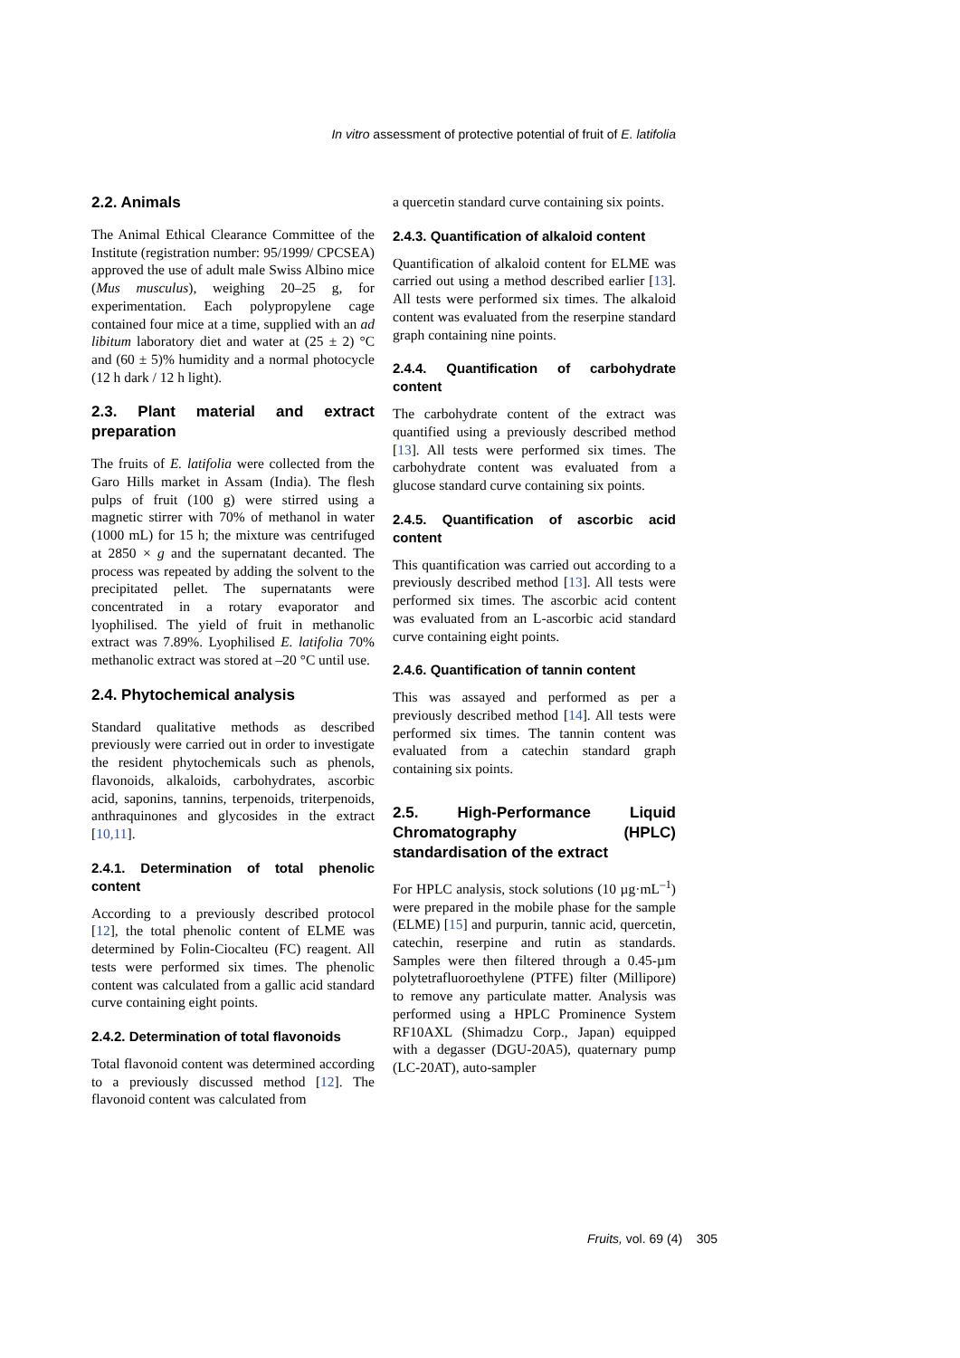In vitro assessment of protective potential of fruit of E. latifolia
2.2. Animals
The Animal Ethical Clearance Committee of the Institute (registration number: 95/1999/ CPCSEA) approved the use of adult male Swiss Albino mice (Mus musculus), weighing 20–25 g, for experimentation. Each polypropylene cage contained four mice at a time, supplied with an ad libitum laboratory diet and water at (25 ± 2) °C and (60 ± 5)% humidity and a normal photocycle (12 h dark / 12 h light).
2.3. Plant material and extract preparation
The fruits of E. latifolia were collected from the Garo Hills market in Assam (India). The flesh pulps of fruit (100 g) were stirred using a magnetic stirrer with 70% of methanol in water (1000 mL) for 15 h; the mixture was centrifuged at 2850 × g and the supernatant decanted. The process was repeated by adding the solvent to the precipitated pellet. The supernatants were concentrated in a rotary evaporator and lyophilised. The yield of fruit in methanolic extract was 7.89%. Lyophilised E. latifolia 70% methanolic extract was stored at –20 °C until use.
2.4. Phytochemical analysis
Standard qualitative methods as described previously were carried out in order to investigate the resident phytochemicals such as phenols, flavonoids, alkaloids, carbohydrates, ascorbic acid, saponins, tannins, terpenoids, triterpenoids, anthraquinones and glycosides in the extract [10,11].
2.4.1. Determination of total phenolic content
According to a previously described protocol [12], the total phenolic content of ELME was determined by Folin-Ciocalteu (FC) reagent. All tests were performed six times. The phenolic content was calculated from a gallic acid standard curve containing eight points.
2.4.2. Determination of total flavonoids
Total flavonoid content was determined according to a previously discussed method [12]. The flavonoid content was calculated from
a quercetin standard curve containing six points.
2.4.3. Quantification of alkaloid content
Quantification of alkaloid content for ELME was carried out using a method described earlier [13]. All tests were performed six times. The alkaloid content was evaluated from the reserpine standard graph containing nine points.
2.4.4. Quantification of carbohydrate content
The carbohydrate content of the extract was quantified using a previously described method [13]. All tests were performed six times. The carbohydrate content was evaluated from a glucose standard curve containing six points.
2.4.5. Quantification of ascorbic acid content
This quantification was carried out according to a previously described method [13]. All tests were performed six times. The ascorbic acid content was evaluated from an L-ascorbic acid standard curve containing eight points.
2.4.6. Quantification of tannin content
This was assayed and performed as per a previously described method [14]. All tests were performed six times. The tannin content was evaluated from a catechin standard graph containing six points.
2.5. High-Performance Liquid Chromatography (HPLC) standardisation of the extract
For HPLC analysis, stock solutions (10 µg·mL<sup>–1</sup>) were prepared in the mobile phase for the sample (ELME) [15] and purpurin, tannic acid, quercetin, catechin, reserpine and rutin as standards. Samples were then filtered through a 0.45-µm polytetrafluoroethylene (PTFE) filter (Millipore) to remove any particulate matter. Analysis was performed using a HPLC Prominence System RF10AXL (Shimadzu Corp., Japan) equipped with a degasser (DGU-20A5), quaternary pump (LC-20AT), auto-sampler
Fruits, vol. 69 (4) 305